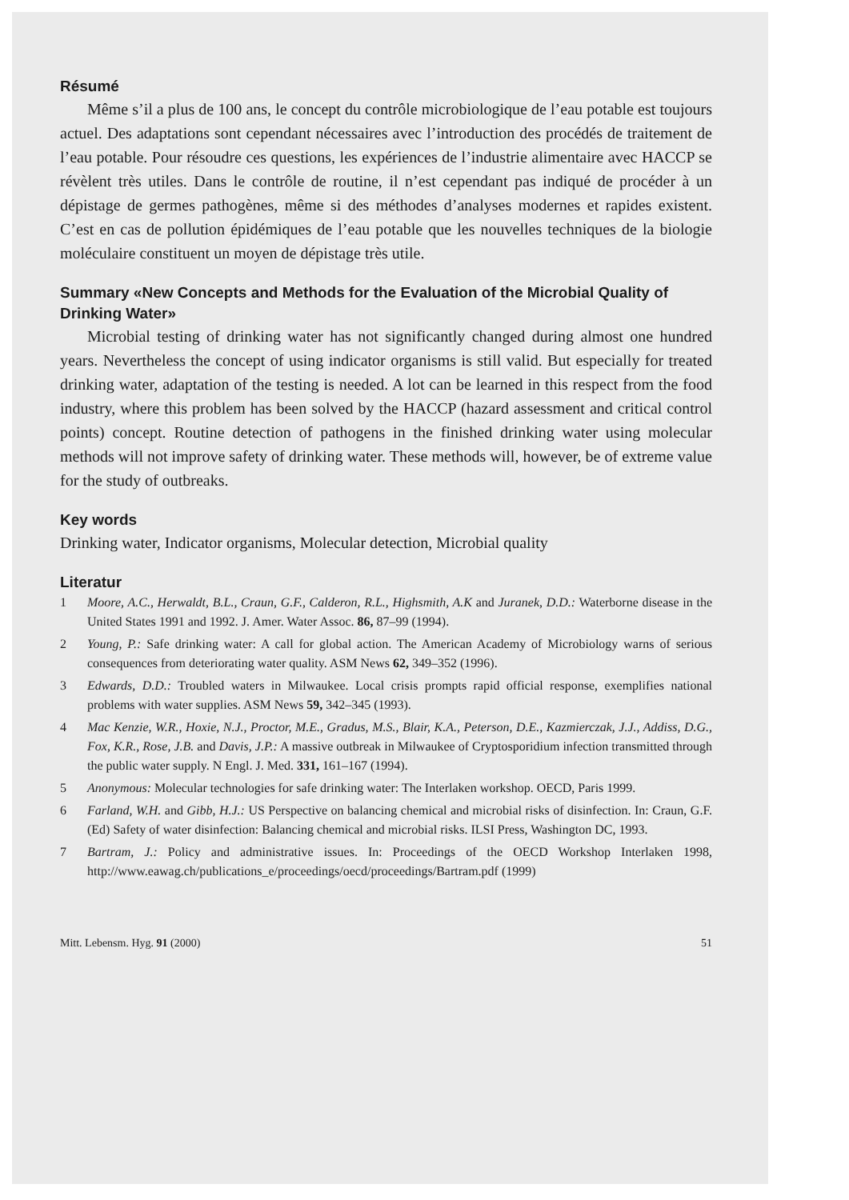Résumé
Même s’il a plus de 100 ans, le concept du contrôle microbiologique de l’eau potable est toujours actuel. Des adaptations sont cependant nécessaires avec l’introduction des procédés de traitement de l’eau potable. Pour résoudre ces questions, les expériences de l’industrie alimentaire avec HACCP se révèlent très utiles. Dans le contrôle de routine, il n’est cependant pas indiqué de procéder à un dépistage de germes pathogènes, même si des méthodes d’analyses modernes et rapides existent. C’est en cas de pollution épidémiques de l’eau potable que les nouvelles techniques de la biologie moléculaire constituent un moyen de dépistage très utile.
Summary «New Concepts and Methods for the Evaluation of the Microbial Quality of Drinking Water»
Microbial testing of drinking water has not significantly changed during almost one hundred years. Nevertheless the concept of using indicator organisms is still valid. But especially for treated drinking water, adaptation of the testing is needed. A lot can be learned in this respect from the food industry, where this problem has been solved by the HACCP (hazard assessment and critical control points) concept. Routine detection of pathogens in the finished drinking water using molecular methods will not improve safety of drinking water. These methods will, however, be of extreme value for the study of outbreaks.
Key words
Drinking water, Indicator organisms, Molecular detection, Microbial quality
Literatur
1 Moore, A.C., Herwaldt, B.L., Craun, G.F., Calderon, R.L., Highsmith, A.K and Juranek, D.D.: Waterborne disease in the United States 1991 and 1992. J. Amer. Water Assoc. 86, 87–99 (1994).
2 Young, P.: Safe drinking water: A call for global action. The American Academy of Microbiology warns of serious consequences from deteriorating water quality. ASM News 62, 349–352 (1996).
3 Edwards, D.D.: Troubled waters in Milwaukee. Local crisis prompts rapid official response, exemplifies national problems with water supplies. ASM News 59, 342–345 (1993).
4 Mac Kenzie, W.R., Hoxie, N.J., Proctor, M.E., Gradus, M.S., Blair, K.A., Peterson, D.E., Kazmierczak, J.J., Addiss, D.G., Fox, K.R., Rose, J.B. and Davis, J.P.: A massive outbreak in Milwaukee of Cryptosporidium infection transmitted through the public water supply. N Engl. J. Med. 331, 161–167 (1994).
5 Anonymous: Molecular technologies for safe drinking water: The Interlaken workshop. OECD, Paris 1999.
6 Farland, W.H. and Gibb, H.J.: US Perspective on balancing chemical and microbial risks of disinfection. In: Craun, G.F. (Ed) Safety of water disinfection: Balancing chemical and microbial risks. ILSI Press, Washington DC, 1993.
7 Bartram, J.: Policy and administrative issues. In: Proceedings of the OECD Workshop Interlaken 1998, http://www.eawag.ch/publications_e/proceedings/oecd/proceedings/Bartram.pdf (1999)
Mitt. Lebensm. Hyg. 91 (2000) 51